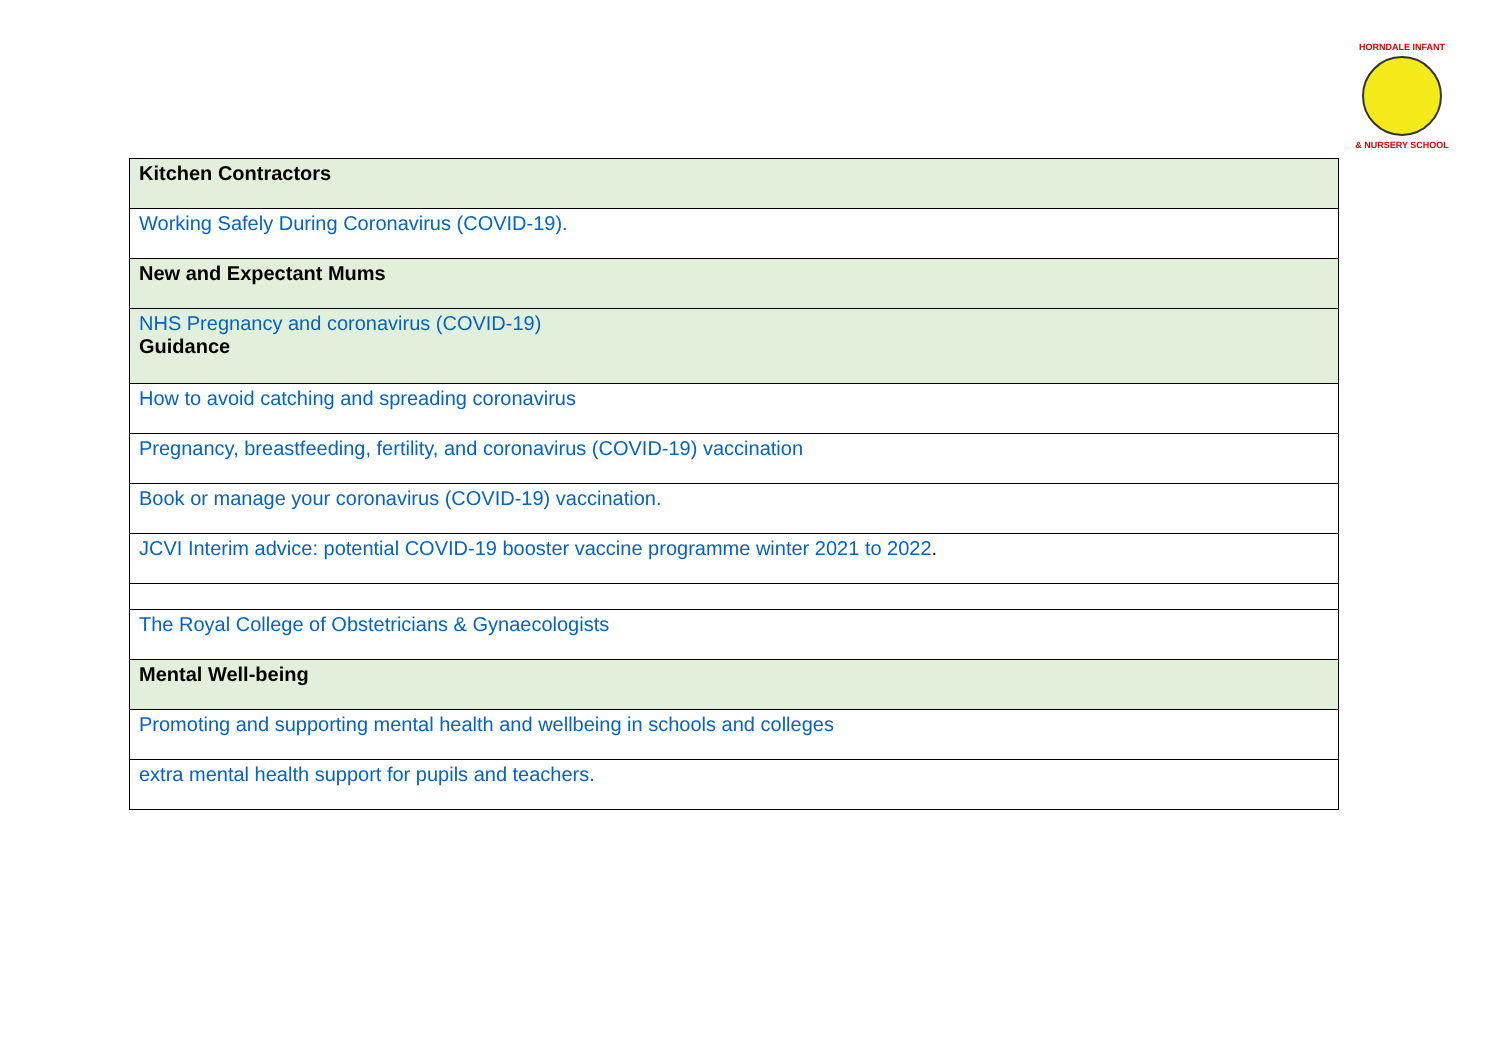HORNDALE INFANT
& NURSERY SCHOOL
| Kitchen Contractors |
| Working Safely During Coronavirus (COVID-19). |
| New and Expectant Mums |
| NHS Pregnancy and coronavirus (COVID-19) Guidance |
| How to avoid catching and spreading coronavirus |
| Pregnancy, breastfeeding, fertility, and coronavirus (COVID-19) vaccination |
| Book or manage your coronavirus (COVID-19) vaccination. |
| JCVI Interim advice: potential COVID-19 booster vaccine programme winter 2021 to 2022 . |
| The Royal College of Obstetricians & Gynaecologists |
| Mental Well-being |
| Promoting and supporting mental health and wellbeing in schools and colleges |
| extra mental health support for pupils and teachers. |